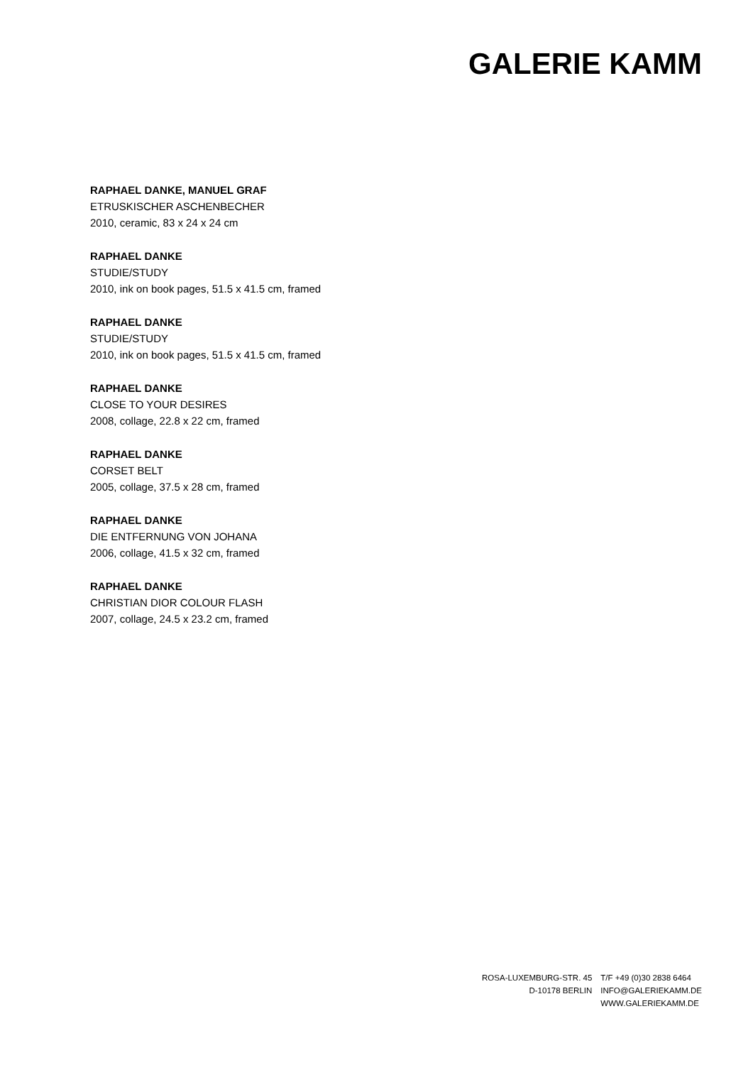GALERIE KAMM
RAPHAEL DANKE, MANUEL GRAF
ETRUSKISCHER ASCHENBECHER
2010, ceramic, 83 x 24 x 24 cm
RAPHAEL DANKE
STUDIE/STUDY
2010, ink on book pages, 51.5 x 41.5 cm, framed
RAPHAEL DANKE
STUDIE/STUDY
2010, ink on book pages, 51.5 x 41.5 cm, framed
RAPHAEL DANKE
CLOSE TO YOUR DESIRES
2008, collage, 22.8 x 22 cm, framed
RAPHAEL DANKE
CORSET BELT
2005, collage, 37.5 x 28 cm, framed
RAPHAEL DANKE
DIE ENTFERNUNG VON JOHANA
2006, collage, 41.5 x 32 cm, framed
RAPHAEL DANKE
CHRISTIAN DIOR COLOUR FLASH
2007, collage, 24.5 x 23.2 cm, framed
ROSA-LUXEMBURG-STR. 45
D-10178 BERLIN
T/F +49 (0)30 2838 6464
INFO@GALERIEKAMM.DE
WWW.GALERIEKAMM.DE